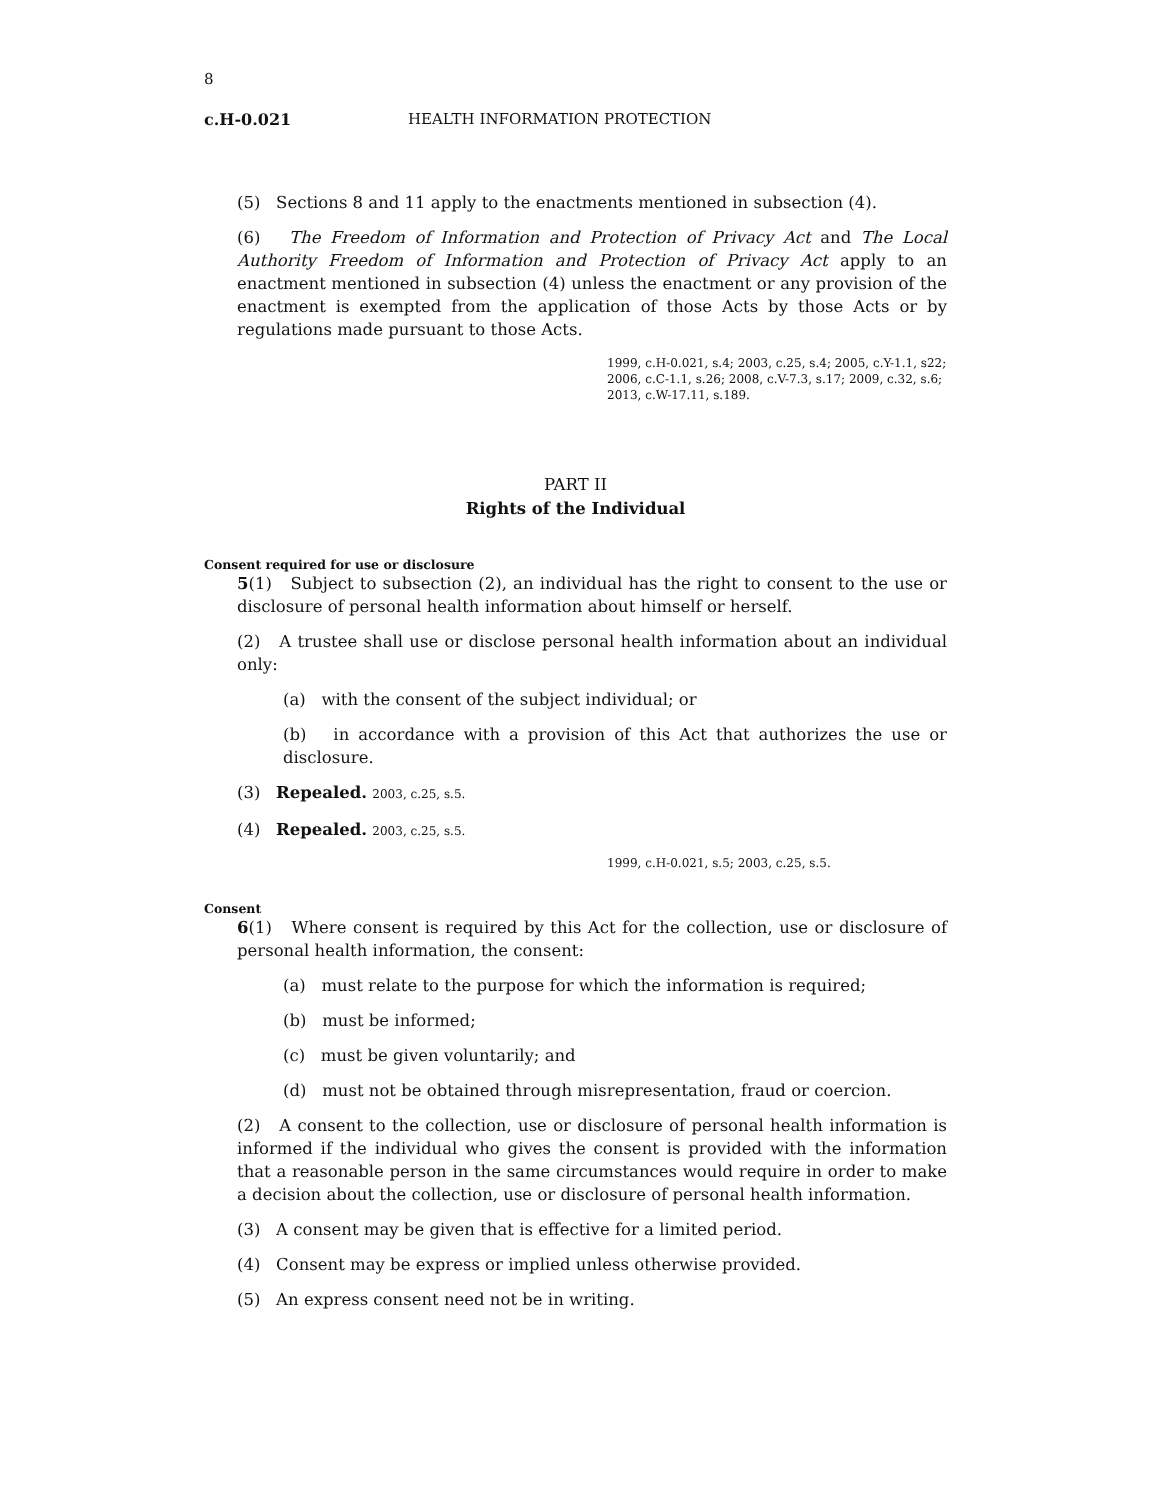8
c.H-0.021 HEALTH INFORMATION PROTECTION
(5) Sections 8 and 11 apply to the enactments mentioned in subsection (4).
(6) The Freedom of Information and Protection of Privacy Act and The Local Authority Freedom of Information and Protection of Privacy Act apply to an enactment mentioned in subsection (4) unless the enactment or any provision of the enactment is exempted from the application of those Acts by those Acts or by regulations made pursuant to those Acts.
1999, c.H-0.021, s.4; 2003, c.25, s.4; 2005, c.Y-1.1, s22; 2006, c.C-1.1, s.26; 2008, c.V-7.3, s.17; 2009, c.32, s.6; 2013, c.W-17.11, s.189.
PART II
Rights of the Individual
Consent required for use or disclosure
5(1) Subject to subsection (2), an individual has the right to consent to the use or disclosure of personal health information about himself or herself.
(2) A trustee shall use or disclose personal health information about an individual only:
(a) with the consent of the subject individual; or
(b) in accordance with a provision of this Act that authorizes the use or disclosure.
(3) Repealed. 2003, c.25, s.5.
(4) Repealed. 2003, c.25, s.5.
1999, c.H-0.021, s.5; 2003, c.25, s.5.
Consent
6(1) Where consent is required by this Act for the collection, use or disclosure of personal health information, the consent:
(a) must relate to the purpose for which the information is required;
(b) must be informed;
(c) must be given voluntarily; and
(d) must not be obtained through misrepresentation, fraud or coercion.
(2) A consent to the collection, use or disclosure of personal health information is informed if the individual who gives the consent is provided with the information that a reasonable person in the same circumstances would require in order to make a decision about the collection, use or disclosure of personal health information.
(3) A consent may be given that is effective for a limited period.
(4) Consent may be express or implied unless otherwise provided.
(5) An express consent need not be in writing.